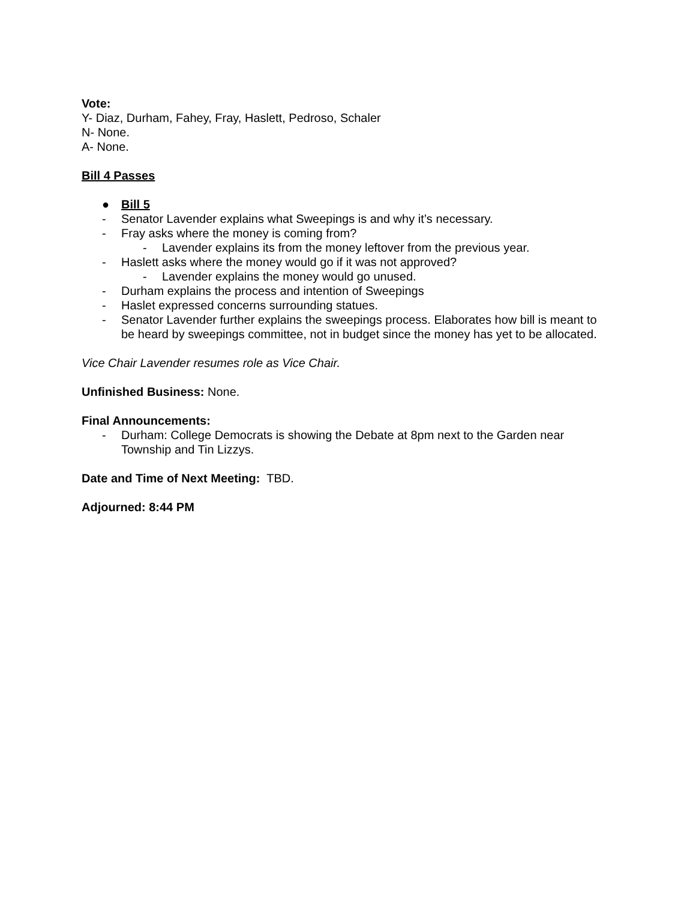Vote:
Y- Diaz, Durham, Fahey, Fray, Haslett, Pedroso, Schaler
N- None.
A- None.
Bill 4 Passes
● Bill 5
- Senator Lavender explains what Sweepings is and why it’s necessary.
- Fray asks where the money is coming from?
- Lavender explains its from the money leftover from the previous year.
- Haslett asks where the money would go if it was not approved?
- Lavender explains the money would go unused.
- Durham explains the process and intention of Sweepings
- Haslet expressed concerns surrounding statues.
- Senator Lavender further explains the sweepings process. Elaborates how bill is meant to be heard by sweepings committee, not in budget since the money has yet to be allocated.
Vice Chair Lavender resumes role as Vice Chair.
Unfinished Business: None.
Final Announcements:
- Durham: College Democrats is showing the Debate at 8pm next to the Garden near Township and Tin Lizzys.
Date and Time of Next Meeting: TBD.
Adjourned: 8:44 PM